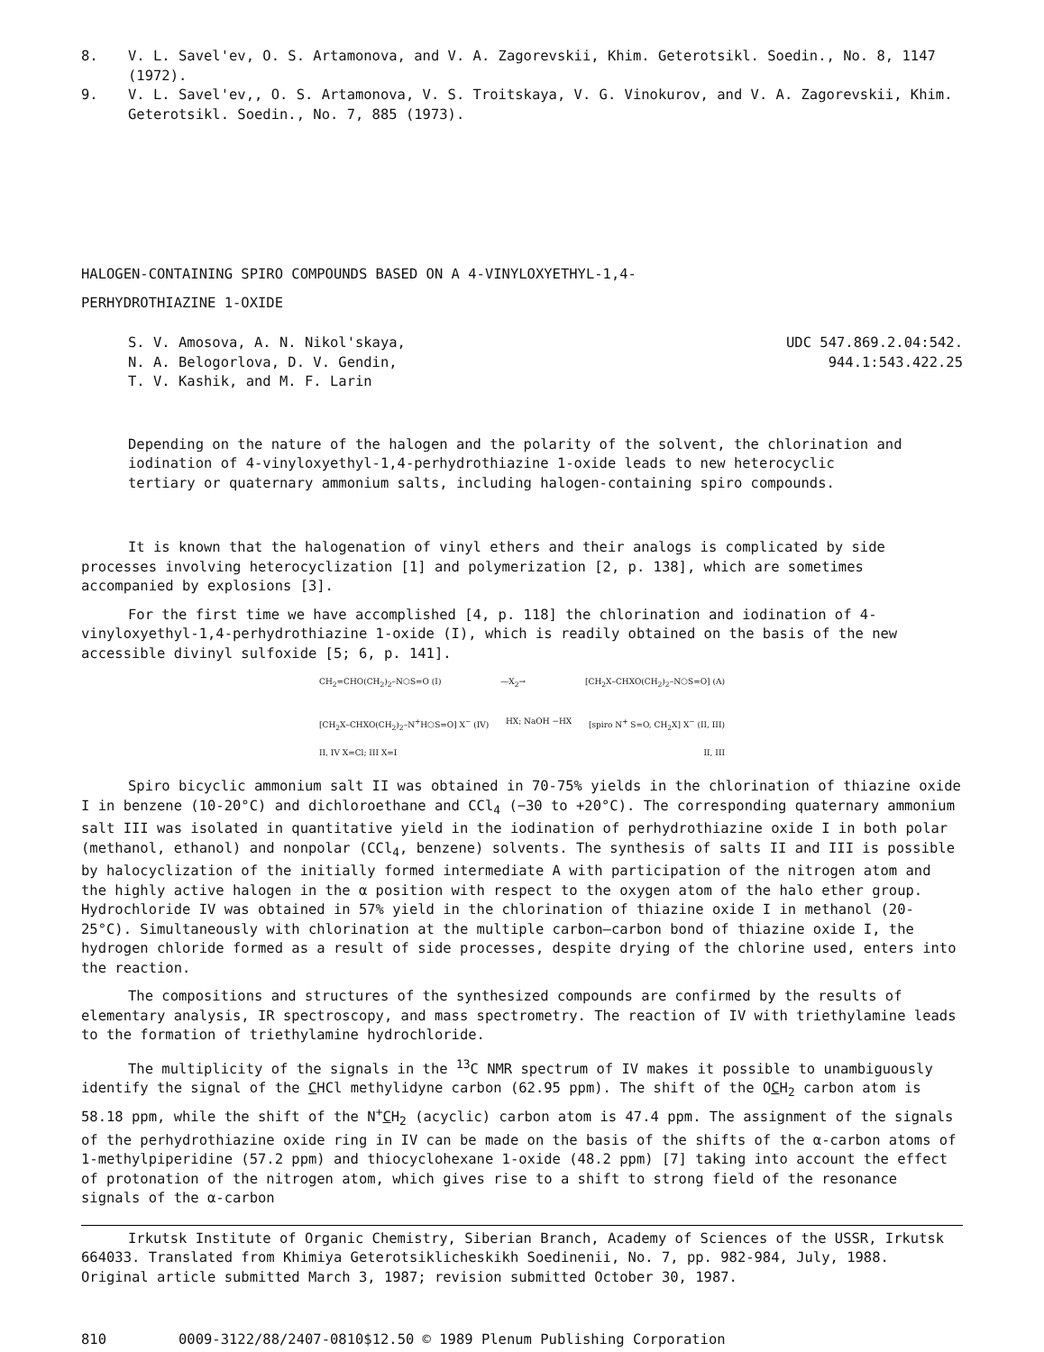8. V. L. Savel'ev, O. S. Artamonova, and V. A. Zagorevskii, Khim. Geterotsikl. Soedin., No. 8, 1147 (1972).
9. V. L. Savel'ev,, O. S. Artamonova, V. S. Troitskaya, V. G. Vinokurov, and V. A. Zagorevskii, Khim. Geterotsikl. Soedin., No. 7, 885 (1973).
HALOGEN-CONTAINING SPIRO COMPOUNDS BASED ON A 4-VINYLOXYETHYL-1,4-
PERHYDROTHIAZINE 1-OXIDE
S. V. Amosova, A. N. Nikol'skaya,
N. A. Belogorlova, D. V. Gendin,
T. V. Kashik, and M. F. Larin
UDC 547.869.2.04:542.
944.1:543.422.25
Depending on the nature of the halogen and the polarity of the solvent, the chlorination and iodination of 4-vinyloxyethyl-1,4-perhydrothiazine 1-oxide leads to new heterocyclic tertiary or quaternary ammonium salts, including halogen-containing spiro compounds.
It is known that the halogenation of vinyl ethers and their analogs is complicated by side processes involving heterocyclization [1] and polymerization [2, p. 138], which are sometimes accompanied by explosions [3].
For the first time we have accomplished [4, p. 118] the chlorination and iodination of 4-vinyloxyethyl-1,4-perhydrothiazine 1-oxide (I), which is readily obtained on the basis of the new accessible divinyl sulfoxide [5; 6, p. 141].
CH<sub>2</sub>=CHO(CH<sub>2</sub>)<sub>2</sub>–N⬡S=O (I) —X<sub>2</sub>→ [CH<sub>2</sub>X–CHXO(CH<sub>2</sub>)<sub>2</sub>–N⬡S=O] (A)
[CH<sub>2</sub>X–CHXO(CH<sub>2</sub>)<sub>2</sub>–N<sup>+</sup>H⬡S=O] X<sup>−</sup> (IV) HX; NaOH −HX [spiro N<sup>+</sup> S=O, CH<sub>2</sub>X] X<sup>−</sup> (II, III)
II, IV X=Cl; III X=I II, III
Spiro bicyclic ammonium salt II was obtained in 70-75% yields in the chlorination of thiazine oxide I in benzene (10-20°C) and dichloroethane and CCl<sub>4</sub> (−30 to +20°C). The corresponding quaternary ammonium salt III was isolated in quantitative yield in the iodination of perhydrothiazine oxide I in both polar (methanol, ethanol) and nonpolar (CCl<sub>4</sub>, benzene) solvents. The synthesis of salts II and III is possible by halocyclization of the initially formed intermediate A with participation of the nitrogen atom and the highly active halogen in the α position with respect to the oxygen atom of the halo ether group. Hydrochloride IV was obtained in 57% yield in the chlorination of thiazine oxide I in methanol (20-25°C). Simultaneously with chlorination at the multiple carbon–carbon bond of thiazine oxide I, the hydrogen chloride formed as a result of side processes, despite drying of the chlorine used, enters into the reaction.
The compositions and structures of the synthesized compounds are confirmed by the results of elementary analysis, IR spectroscopy, and mass spectrometry. The reaction of IV with triethylamine leads to the formation of triethylamine hydrochloride.
The multiplicity of the signals in the <sup>13</sup>C NMR spectrum of IV makes it possible to unambiguously identify the signal of the CHCl methylidyne carbon (62.95 ppm). The shift of the OCH<sub>2</sub> carbon atom is 58.18 ppm, while the shift of the N<sup>+</sup>CH<sub>2</sub> (acyclic) carbon atom is 47.4 ppm. The assignment of the signals of the perhydrothiazine oxide ring in IV can be made on the basis of the shifts of the α-carbon atoms of 1-methylpiperidine (57.2 ppm) and thiocyclohexane 1-oxide (48.2 ppm) [7] taking into account the effect of protonation of the nitrogen atom, which gives rise to a shift to strong field of the resonance signals of the α-carbon
Irkutsk Institute of Organic Chemistry, Siberian Branch, Academy of Sciences of the USSR, Irkutsk 664033. Translated from Khimiya Geterotsiklicheskikh Soedinenii, No. 7, pp. 982-984, July, 1988. Original article submitted March 3, 1987; revision submitted October 30, 1987.
810 0009-3122/88/2407-0810$12.50 © 1989 Plenum Publishing Corporation